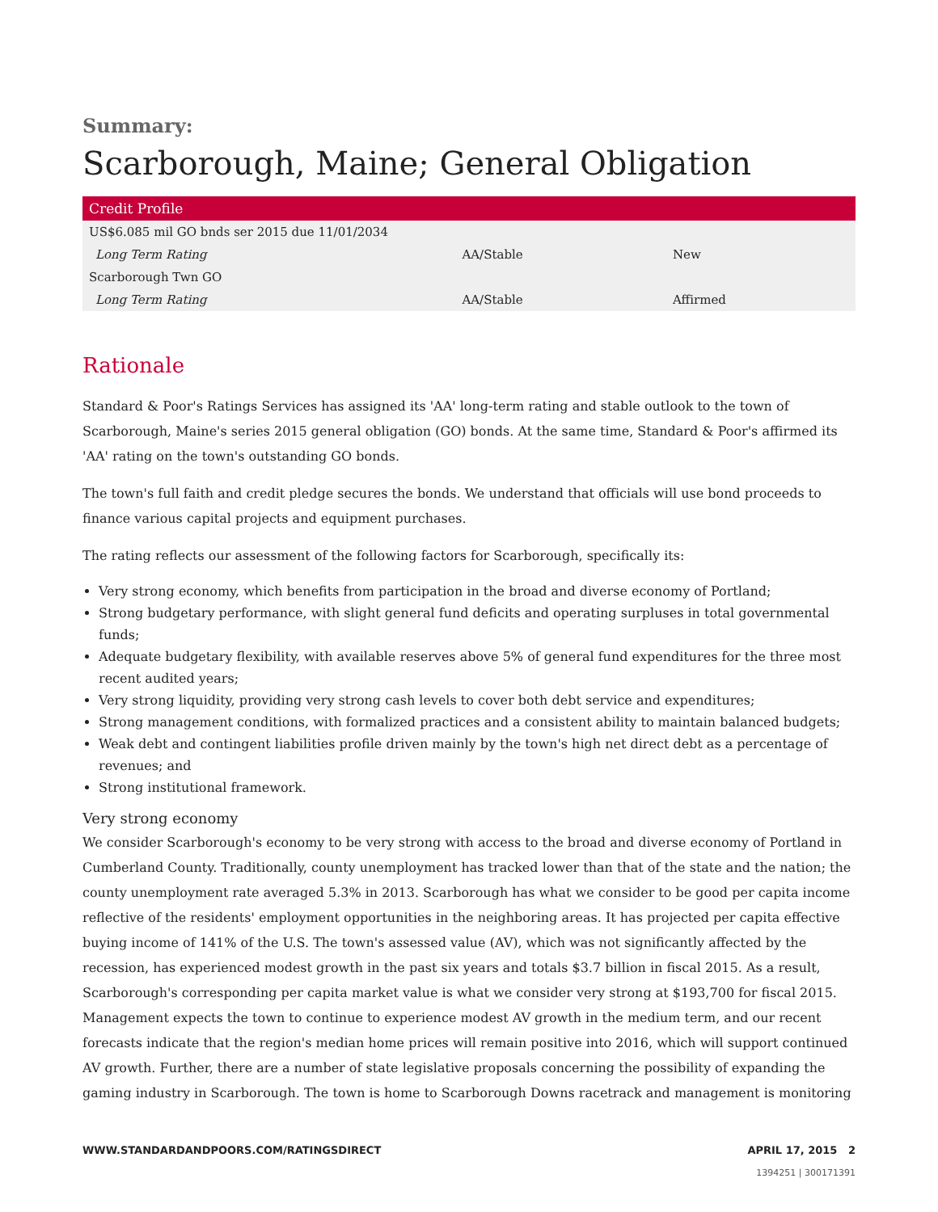Summary:
Scarborough, Maine; General Obligation
| Credit Profile | | |
| --- | --- | --- |
| US$6.085 mil GO bnds ser 2015 due 11/01/2034 | | |
| Long Term Rating | AA/Stable | New |
| Scarborough Twn GO | | |
| Long Term Rating | AA/Stable | Affirmed |
Rationale
Standard & Poor's Ratings Services has assigned its 'AA' long-term rating and stable outlook to the town of Scarborough, Maine's series 2015 general obligation (GO) bonds. At the same time, Standard & Poor's affirmed its 'AA' rating on the town's outstanding GO bonds.
The town's full faith and credit pledge secures the bonds. We understand that officials will use bond proceeds to finance various capital projects and equipment purchases.
The rating reflects our assessment of the following factors for Scarborough, specifically its:
Very strong economy, which benefits from participation in the broad and diverse economy of Portland;
Strong budgetary performance, with slight general fund deficits and operating surpluses in total governmental funds;
Adequate budgetary flexibility, with available reserves above 5% of general fund expenditures for the three most recent audited years;
Very strong liquidity, providing very strong cash levels to cover both debt service and expenditures;
Strong management conditions, with formalized practices and a consistent ability to maintain balanced budgets;
Weak debt and contingent liabilities profile driven mainly by the town's high net direct debt as a percentage of revenues; and
Strong institutional framework.
Very strong economy
We consider Scarborough's economy to be very strong with access to the broad and diverse economy of Portland in Cumberland County. Traditionally, county unemployment has tracked lower than that of the state and the nation; the county unemployment rate averaged 5.3% in 2013. Scarborough has what we consider to be good per capita income reflective of the residents' employment opportunities in the neighboring areas. It has projected per capita effective buying income of 141% of the U.S. The town's assessed value (AV), which was not significantly affected by the recession, has experienced modest growth in the past six years and totals $3.7 billion in fiscal 2015. As a result, Scarborough's corresponding per capita market value is what we consider very strong at $193,700 for fiscal 2015. Management expects the town to continue to experience modest AV growth in the medium term, and our recent forecasts indicate that the region's median home prices will remain positive into 2016, which will support continued AV growth. Further, there are a number of state legislative proposals concerning the possibility of expanding the gaming industry in Scarborough. The town is home to Scarborough Downs racetrack and management is monitoring
WWW.STANDARDANDPOORS.COM/RATINGSDIRECT APRIL 17, 2015 2
1394251 | 300171391